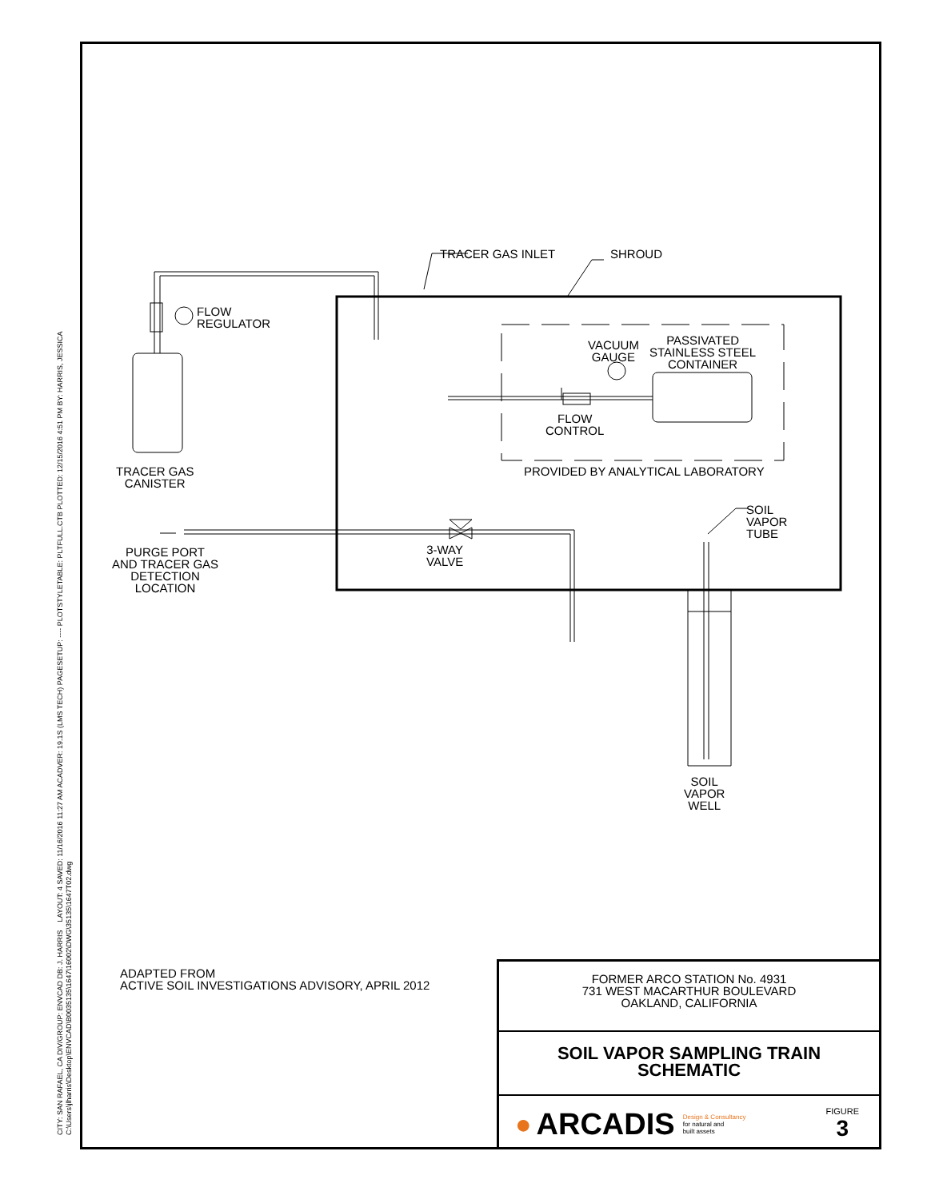CITY: SAN RAFAEL, CA DIV/GROUP: ENVCAD DB: J. HARRIS LAYOUT: 4 SAVED: 11/16/2016 11:27 AM ACADVER: 19.1S (LMS TECH) PAGESETUP: ---- PLOTSTYLETABLE: PLTFULL.CTB PLOTTED: 12/15/2016 4:51 PM BY: HARRIS, JESSICA
C:\Users\jlharris\Desktop\ENVCAD\B0035135\1647\16002\DWG\35135\1647T02.dwg
TRACER GAS INLET SHROUD
FLOW
REGULATOR
TRACER GAS
CANISTER
VACUUM
GAUGE
PASSIVATED
STAINLESS STEEL
CONTAINER
FLOW
CONTROL
PROVIDED BY ANALYTICAL LABORATORY
SOIL
VAPOR
TUBE
PURGE PORT
AND TRACER GAS
DETECTION
LOCATION
3-WAY
VALVE
SOIL
VAPOR
WELL
ADAPTED FROM
ACTIVE SOIL INVESTIGATIONS ADVISORY, APRIL 2012
FORMER ARCO STATION No. 4931
731 WEST MACARTHUR BOULEVARD
OAKLAND, CALIFORNIA
SOIL VAPOR SAMPLING TRAIN
SCHEMATIC
● ARCADIS Design & Consultancy
for natural and
built assets FIGURE
3